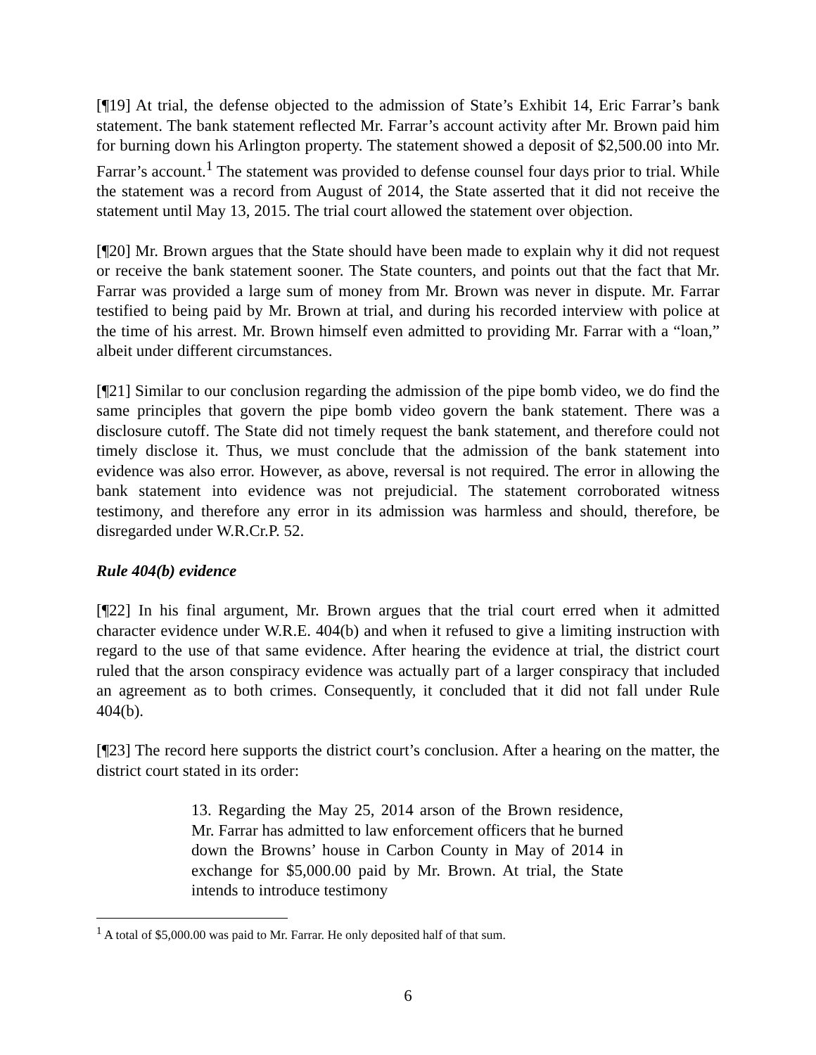[¶19] At trial, the defense objected to the admission of State’s Exhibit 14, Eric Farrar’s bank statement. The bank statement reflected Mr. Farrar’s account activity after Mr. Brown paid him for burning down his Arlington property. The statement showed a deposit of $2,500.00 into Mr. Farrar’s account.<sup>1</sup> The statement was provided to defense counsel four days prior to trial. While the statement was a record from August of 2014, the State asserted that it did not receive the statement until May 13, 2015. The trial court allowed the statement over objection.
[¶20] Mr. Brown argues that the State should have been made to explain why it did not request or receive the bank statement sooner. The State counters, and points out that the fact that Mr. Farrar was provided a large sum of money from Mr. Brown was never in dispute. Mr. Farrar testified to being paid by Mr. Brown at trial, and during his recorded interview with police at the time of his arrest. Mr. Brown himself even admitted to providing Mr. Farrar with a “loan,” albeit under different circumstances.
[¶21] Similar to our conclusion regarding the admission of the pipe bomb video, we do find the same principles that govern the pipe bomb video govern the bank statement. There was a disclosure cutoff. The State did not timely request the bank statement, and therefore could not timely disclose it. Thus, we must conclude that the admission of the bank statement into evidence was also error. However, as above, reversal is not required. The error in allowing the bank statement into evidence was not prejudicial. The statement corroborated witness testimony, and therefore any error in its admission was harmless and should, therefore, be disregarded under W.R.Cr.P. 52.
Rule 404(b) evidence
[¶22] In his final argument, Mr. Brown argues that the trial court erred when it admitted character evidence under W.R.E. 404(b) and when it refused to give a limiting instruction with regard to the use of that same evidence. After hearing the evidence at trial, the district court ruled that the arson conspiracy evidence was actually part of a larger conspiracy that included an agreement as to both crimes. Consequently, it concluded that it did not fall under Rule 404(b).
[¶23] The record here supports the district court’s conclusion. After a hearing on the matter, the district court stated in its order:
13. Regarding the May 25, 2014 arson of the Brown residence, Mr. Farrar has admitted to law enforcement officers that he burned down the Browns’ house in Carbon County in May of 2014 in exchange for $5,000.00 paid by Mr. Brown. At trial, the State intends to introduce testimony
<sup>1</sup> A total of $5,000.00 was paid to Mr. Farrar. He only deposited half of that sum.
6